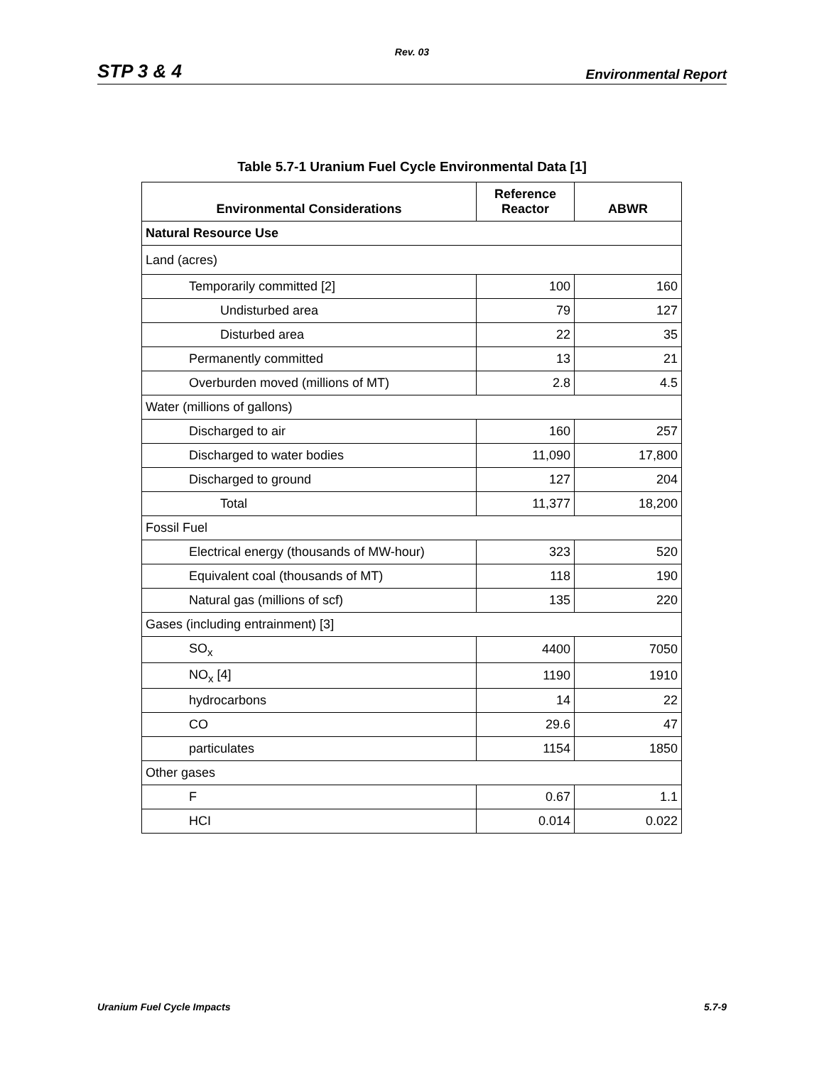Rev. 03
STP 3 & 4 Environmental Report
Table 5.7-1 Uranium Fuel Cycle Environmental Data [1]
| Environmental Considerations | Reference Reactor | ABWR |
| --- | --- | --- |
| Natural Resource Use | | |
| Land (acres) | | |
| Temporarily committed [2] | 100 | 160 |
| Undisturbed area | 79 | 127 |
| Disturbed area | 22 | 35 |
| Permanently committed | 13 | 21 |
| Overburden moved (millions of MT) | 2.8 | 4.5 |
| Water (millions of gallons) | | |
| Discharged to air | 160 | 257 |
| Discharged to water bodies | 11,090 | 17,800 |
| Discharged to ground | 127 | 204 |
| Total | 11,377 | 18,200 |
| Fossil Fuel | | |
| Electrical energy (thousands of MW-hour) | 323 | 520 |
| Equivalent coal (thousands of MT) | 118 | 190 |
| Natural gas (millions of scf) | 135 | 220 |
| Gases (including entrainment) [3] | | |
| SO<sub>x</sub> | 4400 | 7050 |
| NO<sub>x</sub> [4] | 1190 | 1910 |
| hydrocarbons | 14 | 22 |
| CO | 29.6 | 47 |
| particulates | 1154 | 1850 |
| Other gases | | |
| F | 0.67 | 1.1 |
| HCI | 0.014 | 0.022 |
Uranium Fuel Cycle Impacts 5.7-9